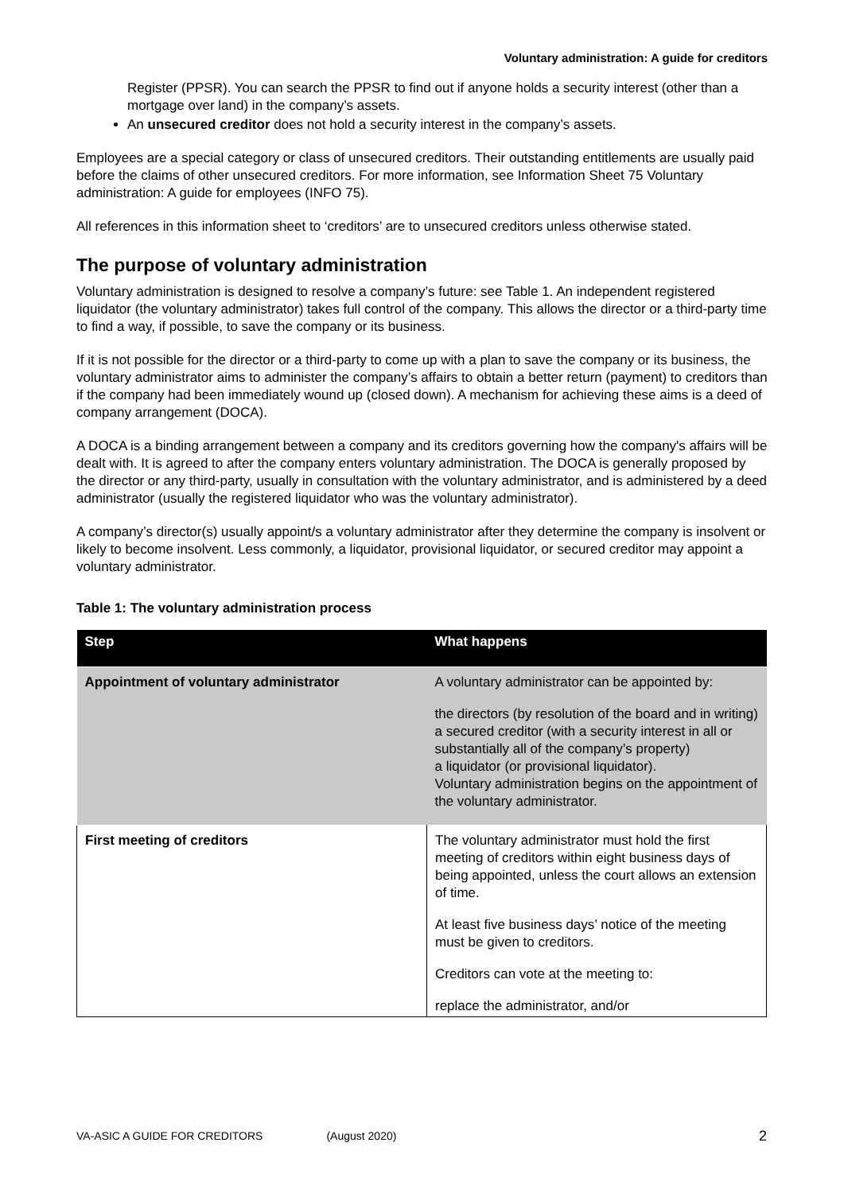Voluntary administration: A guide for creditors
Register (PPSR). You can search the PPSR to find out if anyone holds a security interest (other than a mortgage over land) in the company’s assets.
An unsecured creditor does not hold a security interest in the company’s assets.
Employees are a special category or class of unsecured creditors. Their outstanding entitlements are usually paid before the claims of other unsecured creditors. For more information, see Information Sheet 75 Voluntary administration: A guide for employees (INFO 75).
All references in this information sheet to ‘creditors’ are to unsecured creditors unless otherwise stated.
The purpose of voluntary administration
Voluntary administration is designed to resolve a company’s future: see Table 1. An independent registered liquidator (the voluntary administrator) takes full control of the company. This allows the director or a third-party time to find a way, if possible, to save the company or its business.
If it is not possible for the director or a third-party to come up with a plan to save the company or its business, the voluntary administrator aims to administer the company’s affairs to obtain a better return (payment) to creditors than if the company had been immediately wound up (closed down). A mechanism for achieving these aims is a deed of company arrangement (DOCA).
A DOCA is a binding arrangement between a company and its creditors governing how the company's affairs will be dealt with. It is agreed to after the company enters voluntary administration. The DOCA is generally proposed by the director or any third-party, usually in consultation with the voluntary administrator, and is administered by a deed administrator (usually the registered liquidator who was the voluntary administrator).
A company’s director(s) usually appoint/s a voluntary administrator after they determine the company is insolvent or likely to become insolvent. Less commonly, a liquidator, provisional liquidator, or secured creditor may appoint a voluntary administrator.
Table 1: The voluntary administration process
| Step | What happens |
| --- | --- |
| Appointment of voluntary administrator | A voluntary administrator can be appointed by: the directors (by resolution of the board and in writing) a secured creditor (with a security interest in all or substantially all of the company’s property) a liquidator (or provisional liquidator). Voluntary administration begins on the appointment of the voluntary administrator. |
| First meeting of creditors | The voluntary administrator must hold the first meeting of creditors within eight business days of being appointed, unless the court allows an extension of time. At least five business days’ notice of the meeting must be given to creditors. Creditors can vote at the meeting to: replace the administrator, and/or |
VA-ASIC A GUIDE FOR CREDITORS (August 2020) 2